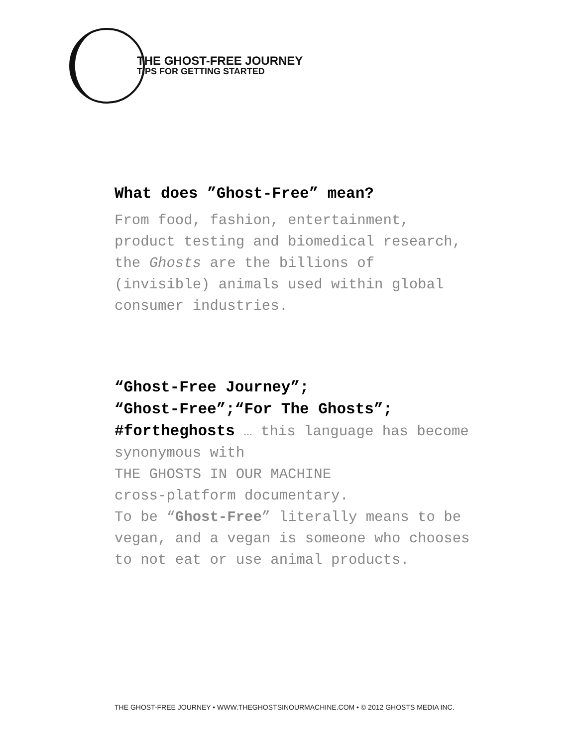THE GHOST-FREE JOURNEY
TIPS FOR GETTING STARTED
What does ”Ghost-Free” mean?
From food, fashion, entertainment, product testing and biomedical research, the Ghosts are the billions of (invisible) animals used within global consumer industries.
“Ghost-Free Journey”;
“Ghost-Free”;“For The Ghosts”;
#fortheghosts … this language has become synonymous with
THE GHOSTS IN OUR MACHINE
cross-platform documentary.
To be “Ghost-Free” literally means to be vegan, and a vegan is someone who chooses to not eat or use animal products.
THE GHOST-FREE JOURNEY • WWW.THEGHOSTSINOURMACHINE.COM • © 2012 GHOSTS MEDIA INC.